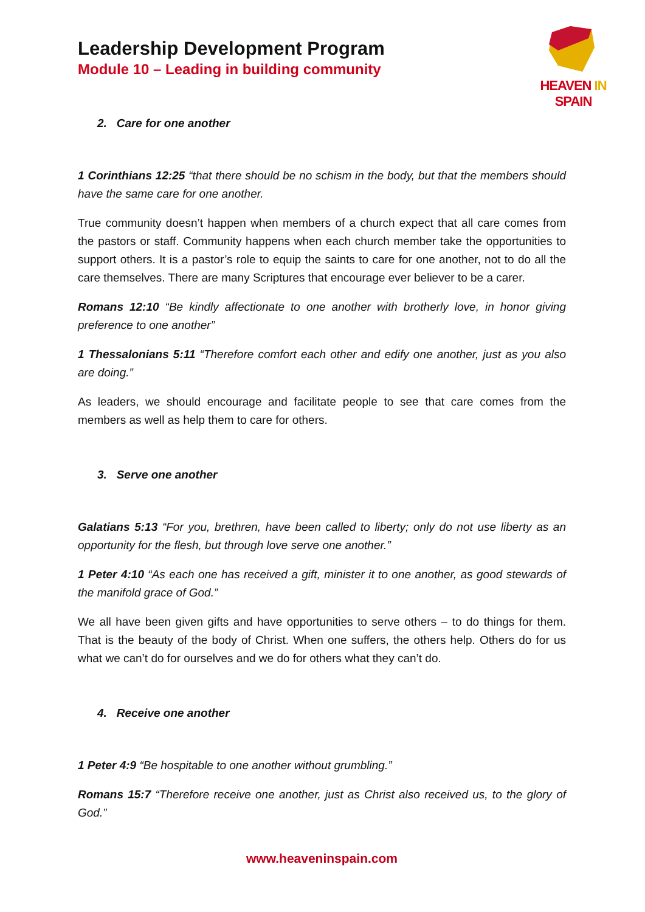HEAVEN IN SPAIN
Leadership Development Program
Module 10 – Leading in building community
2. Care for one another
1 Corinthians 12:25 “that there should be no schism in the body, but that the members should have the same care for one another.
True community doesn’t happen when members of a church expect that all care comes from the pastors or staff. Community happens when each church member take the opportunities to support others. It is a pastor’s role to equip the saints to care for one another, not to do all the care themselves. There are many Scriptures that encourage ever believer to be a carer.
Romans 12:10 “Be kindly affectionate to one another with brotherly love, in honor giving preference to one another”
1 Thessalonians 5:11 “Therefore comfort each other and edify one another, just as you also are doing.”
As leaders, we should encourage and facilitate people to see that care comes from the members as well as help them to care for others.
3. Serve one another
Galatians 5:13 “For you, brethren, have been called to liberty; only do not use liberty as an opportunity for the flesh, but through love serve one another.”
1 Peter 4:10 “As each one has received a gift, minister it to one another, as good stewards of the manifold grace of God.”
We all have been given gifts and have opportunities to serve others – to do things for them. That is the beauty of the body of Christ. When one suffers, the others help. Others do for us what we can’t do for ourselves and we do for others what they can’t do.
4. Receive one another
1 Peter 4:9 “Be hospitable to one another without grumbling.”
Romans 15:7 “Therefore receive one another, just as Christ also received us, to the glory of God.”
www.heaveninspain.com